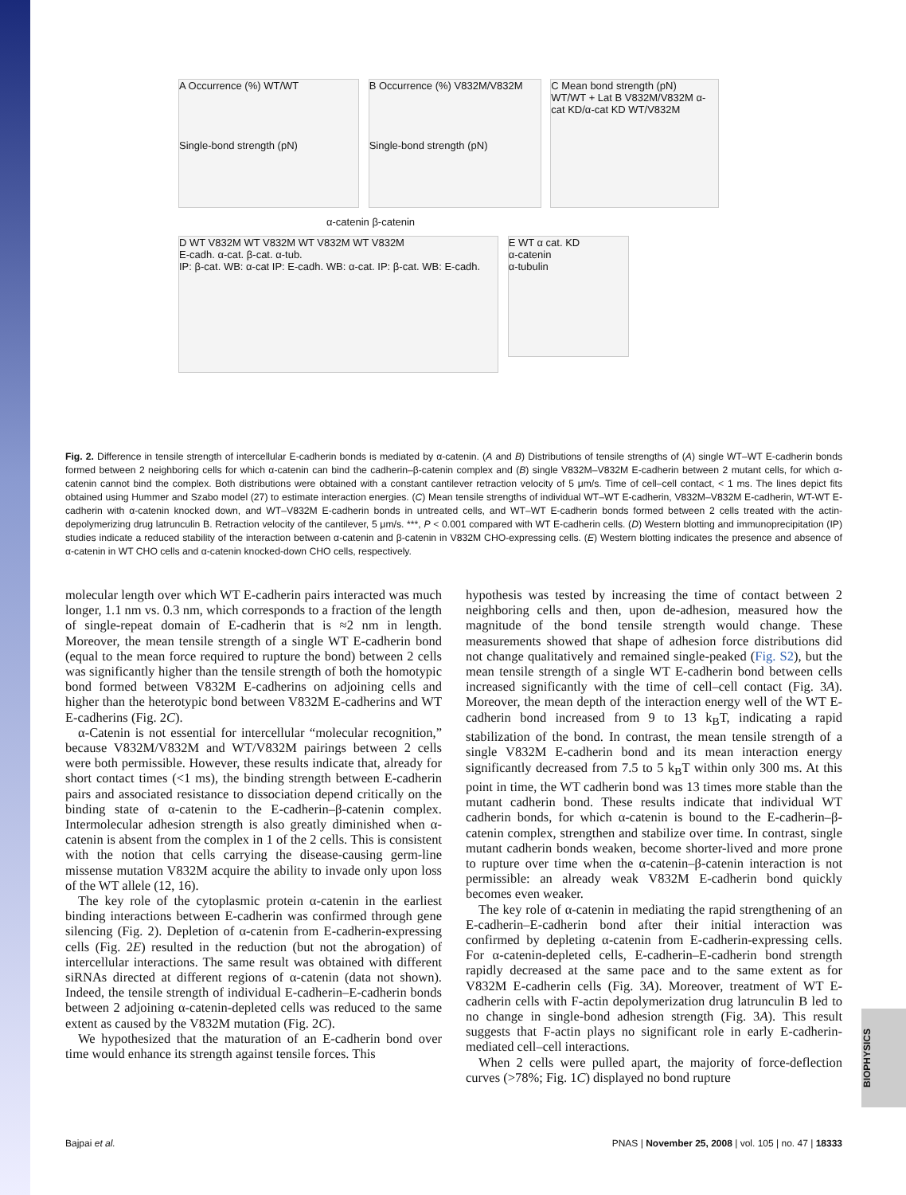A Occurrence (%) WT/WT
Single-bond strength (pN)
B Occurrence (%) V832M/V832M
Single-bond strength (pN)
C Mean bond strength (pN)
WT/WT + Lat B V832M/V832M α-cat KD/α-cat KD WT/V832M
α-catenin β-catenin
D WT V832M WT V832M WT V832M WT V832M
E-cadh. α-cat. β-cat. α-tub.
IP: β-cat. WB: α-cat IP: E-cadh. WB: α-cat. IP: β-cat. WB: E-cadh.
E WT α cat. KD
α-catenin
α-tubulin
Fig. 2. Difference in tensile strength of intercellular E-cadherin bonds is mediated by α-catenin. (A and B) Distributions of tensile strengths of (A) single WT–WT E-cadherin bonds formed between 2 neighboring cells for which α-catenin can bind the cadherin–β-catenin complex and (B) single V832M–V832M E-cadherin between 2 mutant cells, for which α-catenin cannot bind the complex. Both distributions were obtained with a constant cantilever retraction velocity of 5 μm/s. Time of cell–cell contact, < 1 ms. The lines depict fits obtained using Hummer and Szabo model (27) to estimate interaction energies. (C) Mean tensile strengths of individual WT–WT E-cadherin, V832M–V832M E-cadherin, WT-WT E-cadherin with α-catenin knocked down, and WT–V832M E-cadherin bonds in untreated cells, and WT–WT E-cadherin bonds formed between 2 cells treated with the actin-depolymerizing drug latrunculin B. Retraction velocity of the cantilever, 5 μm/s. ***, P < 0.001 compared with WT E-cadherin cells. (D) Western blotting and immunoprecipitation (IP) studies indicate a reduced stability of the interaction between α-catenin and β-catenin in V832M CHO-expressing cells. (E) Western blotting indicates the presence and absence of α-catenin in WT CHO cells and α-catenin knocked-down CHO cells, respectively.
molecular length over which WT E-cadherin pairs interacted was much longer, 1.1 nm vs. 0.3 nm, which corresponds to a fraction of the length of single-repeat domain of E-cadherin that is ≈2 nm in length. Moreover, the mean tensile strength of a single WT E-cadherin bond (equal to the mean force required to rupture the bond) between 2 cells was significantly higher than the tensile strength of both the homotypic bond formed between V832M E-cadherins on adjoining cells and higher than the heterotypic bond between V832M E-cadherins and WT E-cadherins (Fig. 2C).
α-Catenin is not essential for intercellular “molecular recognition,” because V832M/V832M and WT/V832M pairings between 2 cells were both permissible. However, these results indicate that, already for short contact times (<1 ms), the binding strength between E-cadherin pairs and associated resistance to dissociation depend critically on the binding state of α-catenin to the E-cadherin–β-catenin complex. Intermolecular adhesion strength is also greatly diminished when α-catenin is absent from the complex in 1 of the 2 cells. This is consistent with the notion that cells carrying the disease-causing germ-line missense mutation V832M acquire the ability to invade only upon loss of the WT allele (12, 16).
The key role of the cytoplasmic protein α-catenin in the earliest binding interactions between E-cadherin was confirmed through gene silencing (Fig. 2). Depletion of α-catenin from E-cadherin-expressing cells (Fig. 2E) resulted in the reduction (but not the abrogation) of intercellular interactions. The same result was obtained with different siRNAs directed at different regions of α-catenin (data not shown). Indeed, the tensile strength of individual E-cadherin–E-cadherin bonds between 2 adjoining α-catenin-depleted cells was reduced to the same extent as caused by the V832M mutation (Fig. 2C).
We hypothesized that the maturation of an E-cadherin bond over time would enhance its strength against tensile forces. This
hypothesis was tested by increasing the time of contact between 2 neighboring cells and then, upon de-adhesion, measured how the magnitude of the bond tensile strength would change. These measurements showed that shape of adhesion force distributions did not change qualitatively and remained single-peaked (Fig. S2), but the mean tensile strength of a single WT E-cadherin bond between cells increased significantly with the time of cell–cell contact (Fig. 3A). Moreover, the mean depth of the interaction energy well of the WT E-cadherin bond increased from 9 to 13 k<sub>B</sub>T, indicating a rapid stabilization of the bond. In contrast, the mean tensile strength of a single V832M E-cadherin bond and its mean interaction energy significantly decreased from 7.5 to 5 k<sub>B</sub>T within only 300 ms. At this point in time, the WT cadherin bond was 13 times more stable than the mutant cadherin bond. These results indicate that individual WT cadherin bonds, for which α-catenin is bound to the E-cadherin–β-catenin complex, strengthen and stabilize over time. In contrast, single mutant cadherin bonds weaken, become shorter-lived and more prone to rupture over time when the α-catenin–β-catenin interaction is not permissible: an already weak V832M E-cadherin bond quickly becomes even weaker.
The key role of α-catenin in mediating the rapid strengthening of an E-cadherin–E-cadherin bond after their initial interaction was confirmed by depleting α-catenin from E-cadherin-expressing cells. For α-catenin-depleted cells, E-cadherin–E-cadherin bond strength rapidly decreased at the same pace and to the same extent as for V832M E-cadherin cells (Fig. 3A). Moreover, treatment of WT E-cadherin cells with F-actin depolymerization drug latrunculin B led to no change in single-bond adhesion strength (Fig. 3A). This result suggests that F-actin plays no significant role in early E-cadherin-mediated cell–cell interactions.
When 2 cells were pulled apart, the majority of force-deflection curves (>78%; Fig. 1C) displayed no bond rupture
BIOPHYSICS
Bajpai et al. PNAS | November 25, 2008 | vol. 105 | no. 47 | 18333